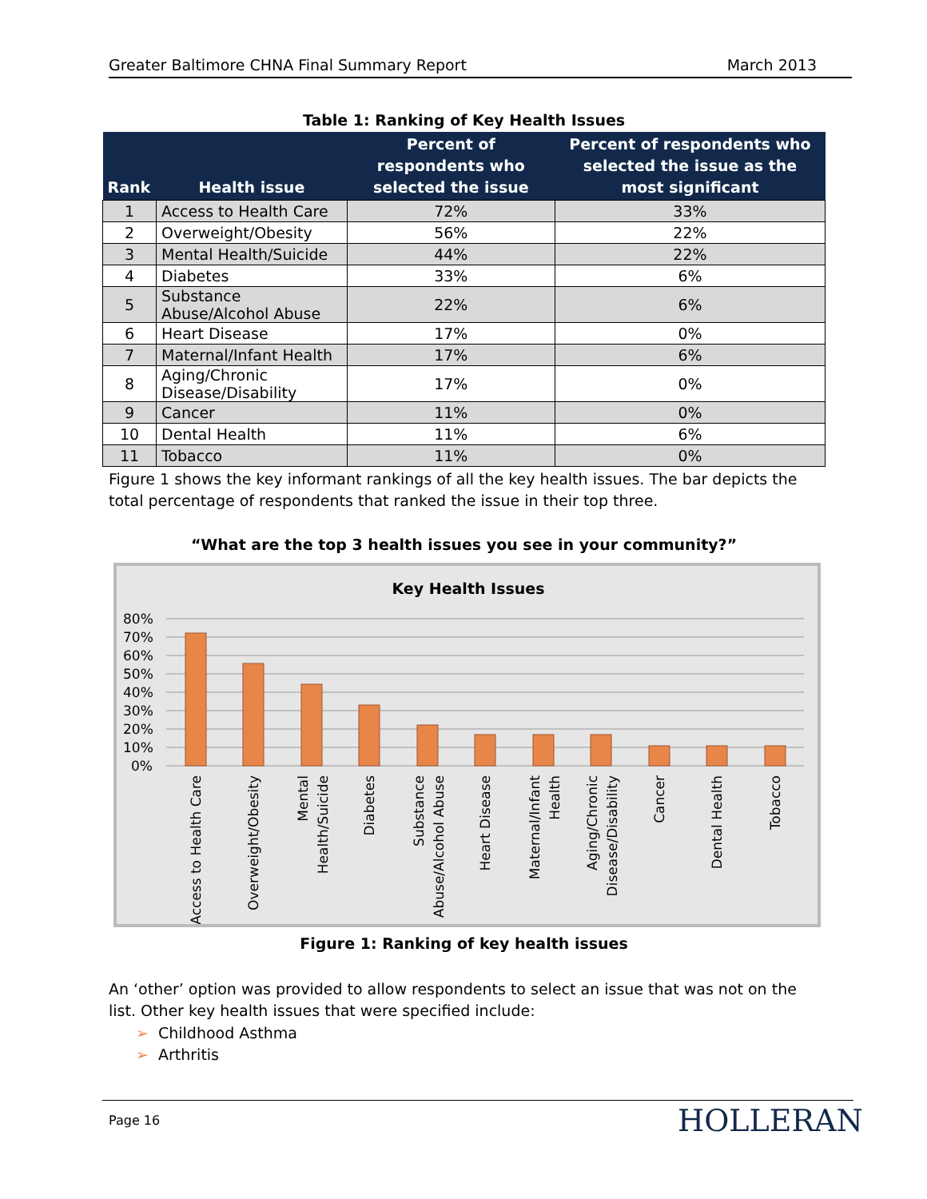Greater Baltimore CHNA Final Summary Report March 2013
Table 1: Ranking of Key Health Issues
| Rank | Health issue | Percent of respondents who selected the issue | Percent of respondents who selected the issue as the most significant |
| --- | --- | --- | --- |
| 1 | Access to Health Care | 72% | 33% |
| 2 | Overweight/Obesity | 56% | 22% |
| 3 | Mental Health/Suicide | 44% | 22% |
| 4 | Diabetes | 33% | 6% |
| 5 | Substance Abuse/Alcohol Abuse | 22% | 6% |
| 6 | Heart Disease | 17% | 0% |
| 7 | Maternal/Infant Health | 17% | 6% |
| 8 | Aging/Chronic Disease/Disability | 17% | 0% |
| 9 | Cancer | 11% | 0% |
| 10 | Dental Health | 11% | 6% |
| 11 | Tobacco | 11% | 0% |
Figure 1 shows the key informant rankings of all the key health issues. The bar depicts the total percentage of respondents that ranked the issue in their top three.
“What are the top 3 health issues you see in your community?”
Key Health Issues
80%
70%
60%
50%
40%
30%
20%
10%
0%
Access to Health Care
Overweight/Obesity
Mental
Health/Suicide
Diabetes
Substance
Abuse/Alcohol Abuse
Heart Disease
Maternal/Infant
Health
Aging/Chronic
Disease/Disability
Cancer
Dental Health
Tobacco
Figure 1: Ranking of key health issues
An ‘other’ option was provided to allow respondents to select an issue that was not on the list. Other key health issues that were specified include:
➢ Childhood Asthma
➢ Arthritis
Page 16 HOLLERAN